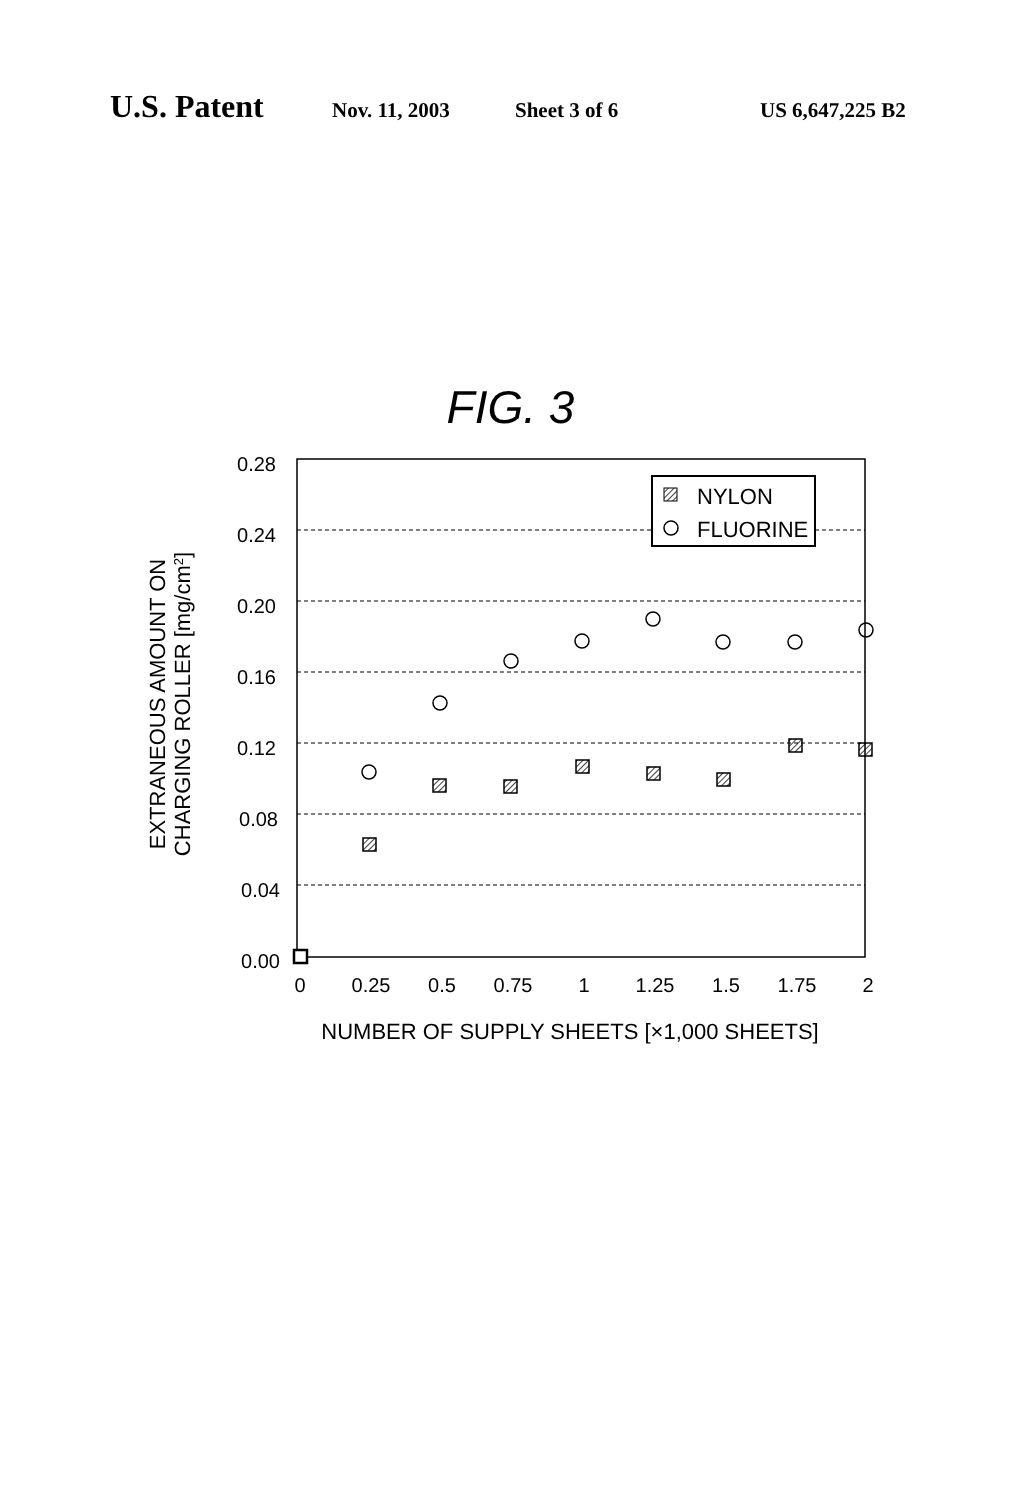U.S. Patent Nov. 11, 2003 Sheet 3 of 6 US 6,647,225 B2
FIG. 3
0.28
0.24
0.20
0.16
0.12
0.08
0.04
0.00
0
0.25
0.5
0.75
1
1.25
1.5
1.75
2
NUMBER OF SUPPLY SHEETS [×1,000 SHEETS]
EXTRANEOUS AMOUNT ON
CHARGING ROLLER [mg/cm2]
NYLON
FLUORINE